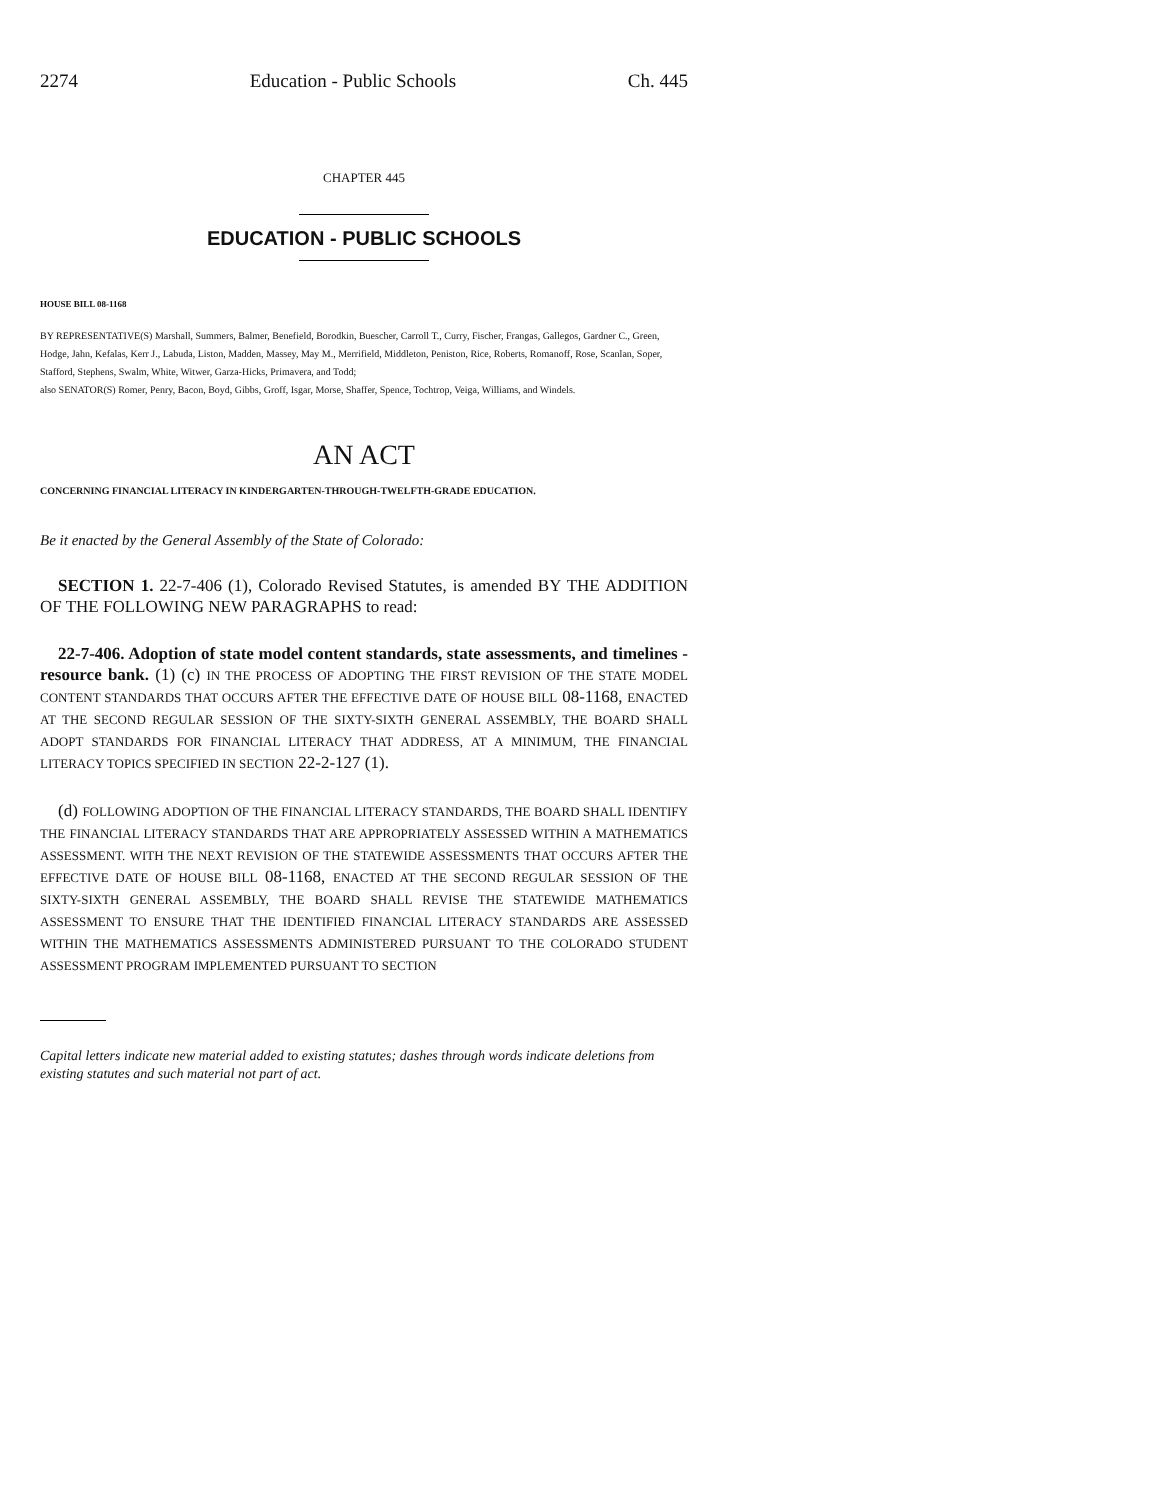2274 Education - Public Schools Ch. 445
CHAPTER 445
EDUCATION - PUBLIC SCHOOLS
HOUSE BILL 08-1168
BY REPRESENTATIVE(S) Marshall, Summers, Balmer, Benefield, Borodkin, Buescher, Carroll T., Curry, Fischer, Frangas, Gallegos, Gardner C., Green, Hodge, Jahn, Kefalas, Kerr J., Labuda, Liston, Madden, Massey, May M., Merrifield, Middleton, Peniston, Rice, Roberts, Romanoff, Rose, Scanlan, Soper, Stafford, Stephens, Swalm, White, Witwer, Garza-Hicks, Primavera, and Todd;
also SENATOR(S) Romer, Penry, Bacon, Boyd, Gibbs, Groff, Isgar, Morse, Shaffer, Spence, Tochtrop, Veiga, Williams, and Windels.
AN ACT
CONCERNING FINANCIAL LITERACY IN KINDERGARTEN-THROUGH-TWELFTH-GRADE EDUCATION.
Be it enacted by the General Assembly of the State of Colorado:
SECTION 1. 22-7-406 (1), Colorado Revised Statutes, is amended BY THE ADDITION OF THE FOLLOWING NEW PARAGRAPHS to read:
22-7-406. Adoption of state model content standards, state assessments, and timelines - resource bank. (1) (c) IN THE PROCESS OF ADOPTING THE FIRST REVISION OF THE STATE MODEL CONTENT STANDARDS THAT OCCURS AFTER THE EFFECTIVE DATE OF HOUSE BILL 08-1168, ENACTED AT THE SECOND REGULAR SESSION OF THE SIXTY-SIXTH GENERAL ASSEMBLY, THE BOARD SHALL ADOPT STANDARDS FOR FINANCIAL LITERACY THAT ADDRESS, AT A MINIMUM, THE FINANCIAL LITERACY TOPICS SPECIFIED IN SECTION 22-2-127 (1).
(d) FOLLOWING ADOPTION OF THE FINANCIAL LITERACY STANDARDS, THE BOARD SHALL IDENTIFY THE FINANCIAL LITERACY STANDARDS THAT ARE APPROPRIATELY ASSESSED WITHIN A MATHEMATICS ASSESSMENT. WITH THE NEXT REVISION OF THE STATEWIDE ASSESSMENTS THAT OCCURS AFTER THE EFFECTIVE DATE OF HOUSE BILL 08-1168, ENACTED AT THE SECOND REGULAR SESSION OF THE SIXTY-SIXTH GENERAL ASSEMBLY, THE BOARD SHALL REVISE THE STATEWIDE MATHEMATICS ASSESSMENT TO ENSURE THAT THE IDENTIFIED FINANCIAL LITERACY STANDARDS ARE ASSESSED WITHIN THE MATHEMATICS ASSESSMENTS ADMINISTERED PURSUANT TO THE COLORADO STUDENT ASSESSMENT PROGRAM IMPLEMENTED PURSUANT TO SECTION
Capital letters indicate new material added to existing statutes; dashes through words indicate deletions from existing statutes and such material not part of act.